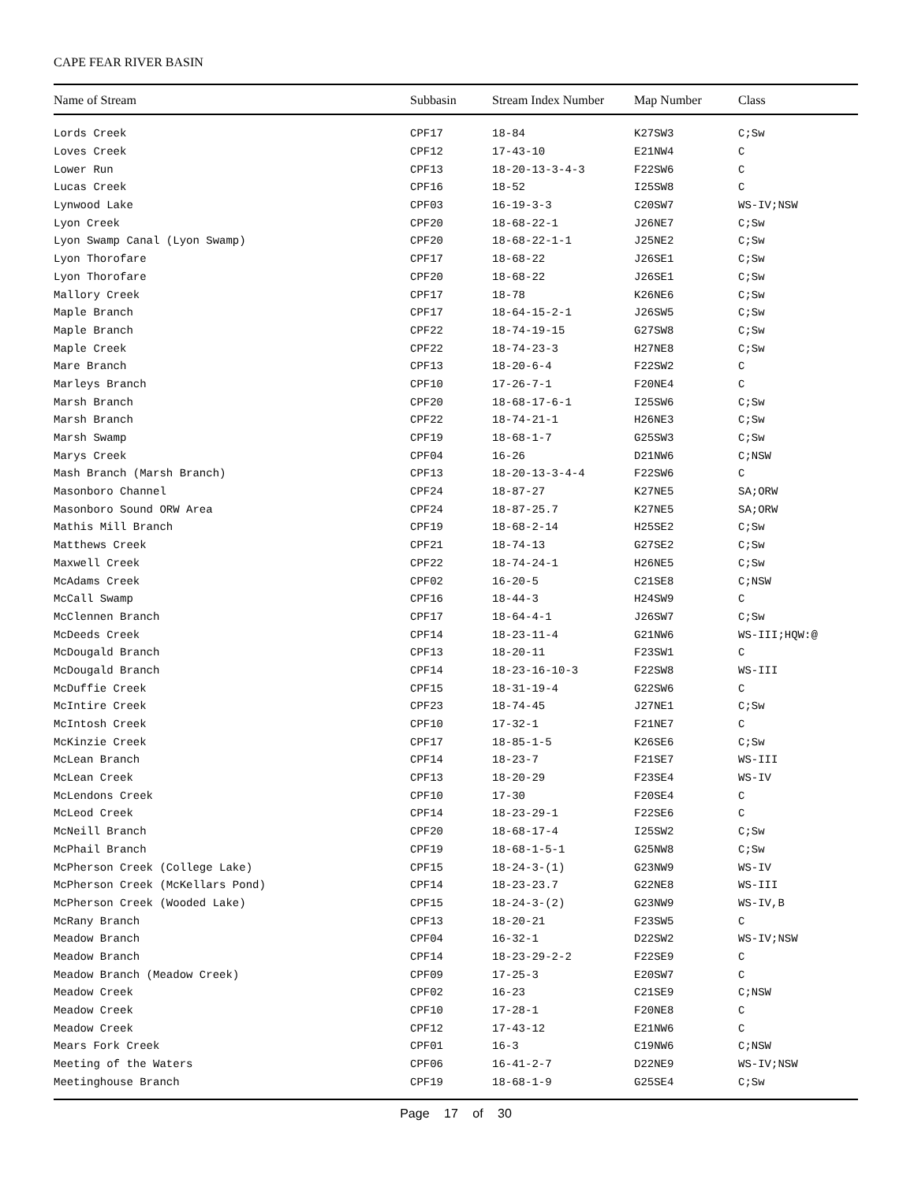CAPE FEAR RIVER BASIN
| Name of Stream | Subbasin | Stream Index Number | Map Number | Class |
| --- | --- | --- | --- | --- |
| Lords Creek | CPF17 | 18-84 | K27SW3 | C;Sw |
| Loves Creek | CPF12 | 17-43-10 | E21NW4 | C |
| Lower Run | CPF13 | 18-20-13-3-4-3 | F22SW6 | C |
| Lucas Creek | CPF16 | 18-52 | I25SW8 | C |
| Lynwood Lake | CPF03 | 16-19-3-3 | C20SW7 | WS-IV;NSW |
| Lyon Creek | CPF20 | 18-68-22-1 | J26NE7 | C;Sw |
| Lyon Swamp Canal (Lyon Swamp) | CPF20 | 18-68-22-1-1 | J25NE2 | C;Sw |
| Lyon Thorofare | CPF17 | 18-68-22 | J26SE1 | C;Sw |
| Lyon Thorofare | CPF20 | 18-68-22 | J26SE1 | C;Sw |
| Mallory Creek | CPF17 | 18-78 | K26NE6 | C;Sw |
| Maple Branch | CPF17 | 18-64-15-2-1 | J26SW5 | C;Sw |
| Maple Branch | CPF22 | 18-74-19-15 | G27SW8 | C;Sw |
| Maple Creek | CPF22 | 18-74-23-3 | H27NE8 | C;Sw |
| Mare Branch | CPF13 | 18-20-6-4 | F22SW2 | C |
| Marleys Branch | CPF10 | 17-26-7-1 | F20NE4 | C |
| Marsh Branch | CPF20 | 18-68-17-6-1 | I25SW6 | C;Sw |
| Marsh Branch | CPF22 | 18-74-21-1 | H26NE3 | C;Sw |
| Marsh Swamp | CPF19 | 18-68-1-7 | G25SW3 | C;Sw |
| Marys Creek | CPF04 | 16-26 | D21NW6 | C;NSW |
| Mash Branch (Marsh Branch) | CPF13 | 18-20-13-3-4-4 | F22SW6 | C |
| Masonboro Channel | CPF24 | 18-87-27 | K27NE5 | SA;ORW |
| Masonboro Sound ORW Area | CPF24 | 18-87-25.7 | K27NE5 | SA;ORW |
| Mathis Mill Branch | CPF19 | 18-68-2-14 | H25SE2 | C;Sw |
| Matthews Creek | CPF21 | 18-74-13 | G27SE2 | C;Sw |
| Maxwell Creek | CPF22 | 18-74-24-1 | H26NE5 | C;Sw |
| McAdams Creek | CPF02 | 16-20-5 | C21SE8 | C;NSW |
| McCall Swamp | CPF16 | 18-44-3 | H24SW9 | C |
| McClennen Branch | CPF17 | 18-64-4-1 | J26SW7 | C;Sw |
| McDeeds Creek | CPF14 | 18-23-11-4 | G21NW6 | WS-III;HQW:@ |
| McDougald Branch | CPF13 | 18-20-11 | F23SW1 | C |
| McDougald Branch | CPF14 | 18-23-16-10-3 | F22SW8 | WS-III |
| McDuffie Creek | CPF15 | 18-31-19-4 | G22SW6 | C |
| McIntire Creek | CPF23 | 18-74-45 | J27NE1 | C;Sw |
| McIntosh Creek | CPF10 | 17-32-1 | F21NE7 | C |
| McKinzie Creek | CPF17 | 18-85-1-5 | K26SE6 | C;Sw |
| McLean Branch | CPF14 | 18-23-7 | F21SE7 | WS-III |
| McLean Creek | CPF13 | 18-20-29 | F23SE4 | WS-IV |
| McLendons Creek | CPF10 | 17-30 | F20SE4 | C |
| McLeod Creek | CPF14 | 18-23-29-1 | F22SE6 | C |
| McNeill Branch | CPF20 | 18-68-17-4 | I25SW2 | C;Sw |
| McPhail Branch | CPF19 | 18-68-1-5-1 | G25NW8 | C;Sw |
| McPherson Creek (College Lake) | CPF15 | 18-24-3-(1) | G23NW9 | WS-IV |
| McPherson Creek (McKellars Pond) | CPF14 | 18-23-23.7 | G22NE8 | WS-III |
| McPherson Creek (Wooded Lake) | CPF15 | 18-24-3-(2) | G23NW9 | WS-IV,B |
| McRany Branch | CPF13 | 18-20-21 | F23SW5 | C |
| Meadow Branch | CPF04 | 16-32-1 | D22SW2 | WS-IV;NSW |
| Meadow Branch | CPF14 | 18-23-29-2-2 | F22SE9 | C |
| Meadow Branch (Meadow Creek) | CPF09 | 17-25-3 | E20SW7 | C |
| Meadow Creek | CPF02 | 16-23 | C21SE9 | C;NSW |
| Meadow Creek | CPF10 | 17-28-1 | F20NE8 | C |
| Meadow Creek | CPF12 | 17-43-12 | E21NW6 | C |
| Mears Fork Creek | CPF01 | 16-3 | C19NW6 | C;NSW |
| Meeting of the Waters | CPF06 | 16-41-2-7 | D22NE9 | WS-IV;NSW |
| Meetinghouse Branch | CPF19 | 18-68-1-9 | G25SE4 | C;Sw |
Page 17 of 30